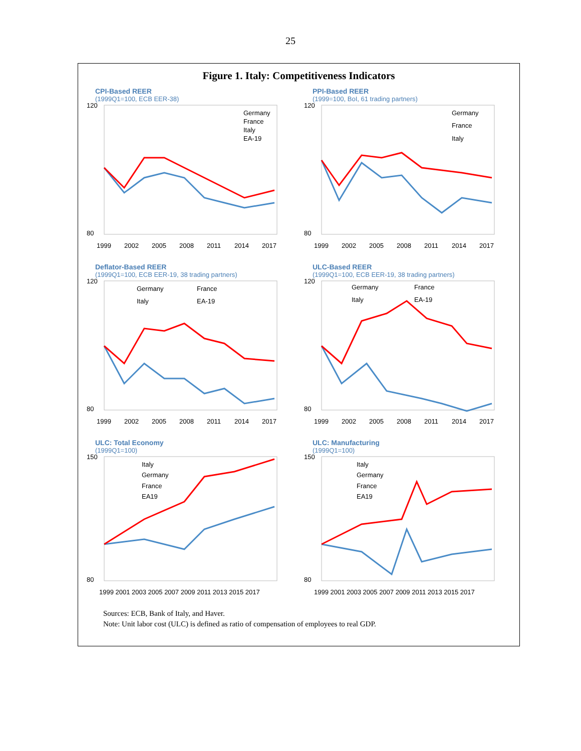25
Figure 1. Italy: Competitiveness Indicators
CPI-Based REER
(1999Q1=100, ECB EER-38)
120
80
1999
2002
2005
2008
2011
2014
2017
Germany
France
Italy
EA-19
PPI-Based REER
(1999=100, BoI, 61 trading partners)
120
80
1999
2002
2005
2008
2011
2014
2017
Germany
France
Italy
Deflator-Based REER
(1999Q1=100, ECB EER-19, 38 trading partners)
120
80
1999
2002
2005
2008
2011
2014
2017
Germany
France
Italy
EA-19
ULC-Based REER
(1999Q1=100, ECB EER-19, 38 trading partners)
120
80
1999
2002
2005
2008
2011
2014
2017
Germany
France
Italy
EA-19
ULC: Total Economy
(1999Q1=100)
150
80
1999 2001 2003 2005 2007 2009 2011 2013 2015 2017
Italy
Germany
France
EA19
ULC: Manufacturing
(1999Q1=100)
150
80
1999 2001 2003 2005 2007 2009 2011 2013 2015 2017
Italy
Germany
France
EA19
Sources: ECB, Bank of Italy, and Haver.
Note: Unit labor cost (ULC) is defined as ratio of compensation of employees to real GDP.